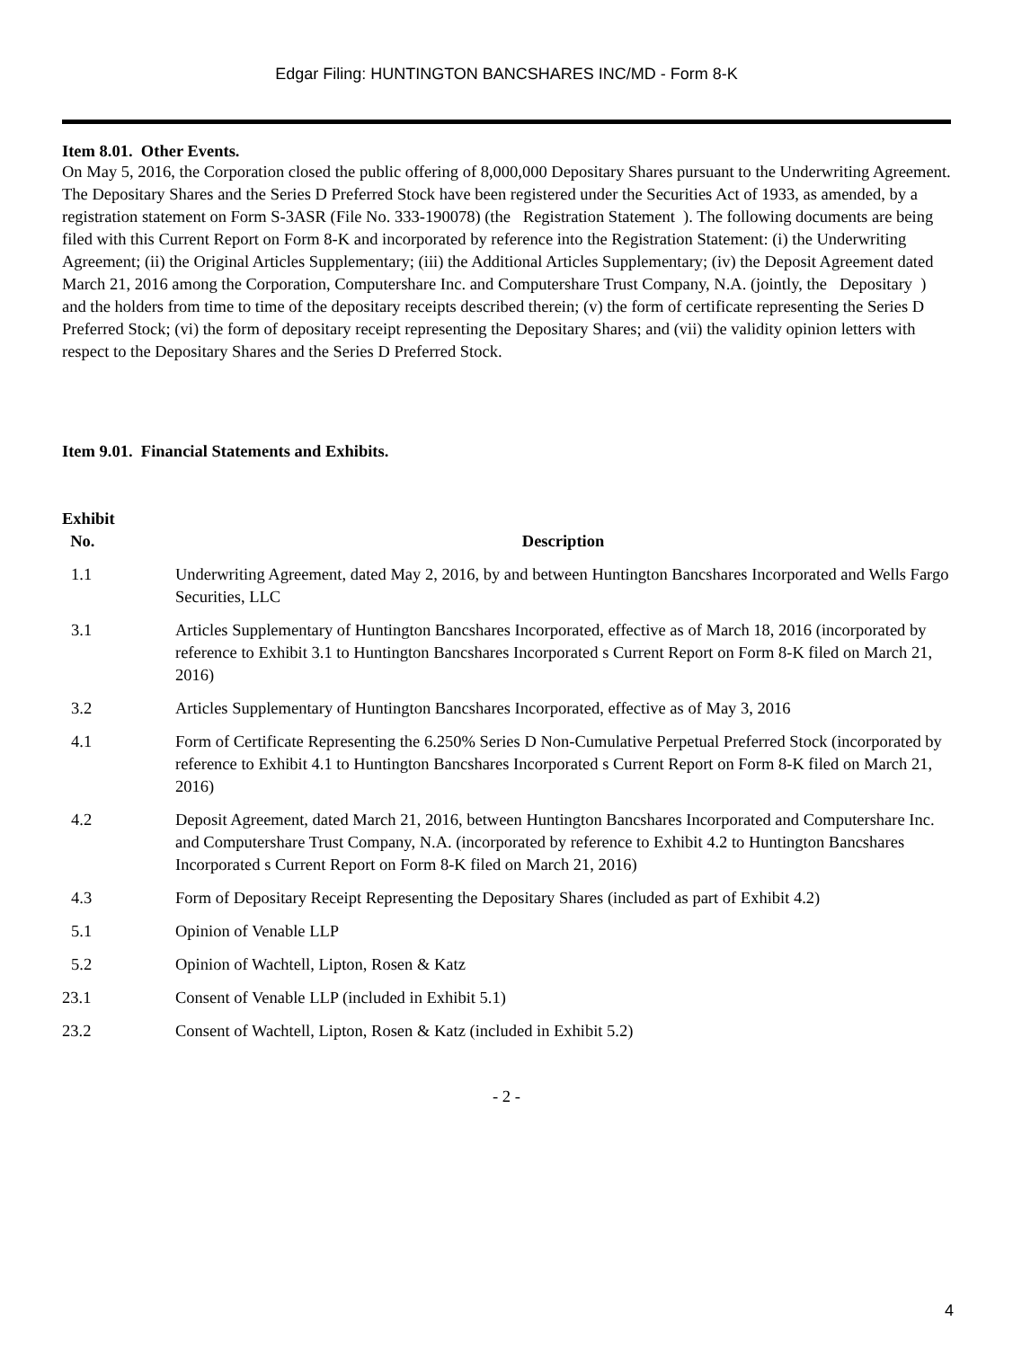Edgar Filing: HUNTINGTON BANCSHARES INC/MD - Form 8-K
Item 8.01. Other Events.
On May 5, 2016, the Corporation closed the public offering of 8,000,000 Depositary Shares pursuant to the Underwriting Agreement. The Depositary Shares and the Series D Preferred Stock have been registered under the Securities Act of 1933, as amended, by a registration statement on Form S-3ASR (File No. 333-190078) (the Registration Statement ). The following documents are being filed with this Current Report on Form 8-K and incorporated by reference into the Registration Statement: (i) the Underwriting Agreement; (ii) the Original Articles Supplementary; (iii) the Additional Articles Supplementary; (iv) the Deposit Agreement dated March 21, 2016 among the Corporation, Computershare Inc. and Computershare Trust Company, N.A. (jointly, the Depositary ) and the holders from time to time of the depositary receipts described therein; (v) the form of certificate representing the Series D Preferred Stock; (vi) the form of depositary receipt representing the Depositary Shares; and (vii) the validity opinion letters with respect to the Depositary Shares and the Series D Preferred Stock.
Item 9.01. Financial Statements and Exhibits.
| Exhibit No. | Description |
| --- | --- |
| 1.1 | Underwriting Agreement, dated May 2, 2016, by and between Huntington Bancshares Incorporated and Wells Fargo Securities, LLC |
| 3.1 | Articles Supplementary of Huntington Bancshares Incorporated, effective as of March 18, 2016 (incorporated by reference to Exhibit 3.1 to Huntington Bancshares Incorporated s Current Report on Form 8-K filed on March 21, 2016) |
| 3.2 | Articles Supplementary of Huntington Bancshares Incorporated, effective as of May 3, 2016 |
| 4.1 | Form of Certificate Representing the 6.250% Series D Non-Cumulative Perpetual Preferred Stock (incorporated by reference to Exhibit 4.1 to Huntington Bancshares Incorporated s Current Report on Form 8-K filed on March 21, 2016) |
| 4.2 | Deposit Agreement, dated March 21, 2016, between Huntington Bancshares Incorporated and Computershare Inc. and Computershare Trust Company, N.A. (incorporated by reference to Exhibit 4.2 to Huntington Bancshares Incorporated s Current Report on Form 8-K filed on March 21, 2016) |
| 4.3 | Form of Depositary Receipt Representing the Depositary Shares (included as part of Exhibit 4.2) |
| 5.1 | Opinion of Venable LLP |
| 5.2 | Opinion of Wachtell, Lipton, Rosen & Katz |
| 23.1 | Consent of Venable LLP (included in Exhibit 5.1) |
| 23.2 | Consent of Wachtell, Lipton, Rosen & Katz (included in Exhibit 5.2) |
- 2 -
4